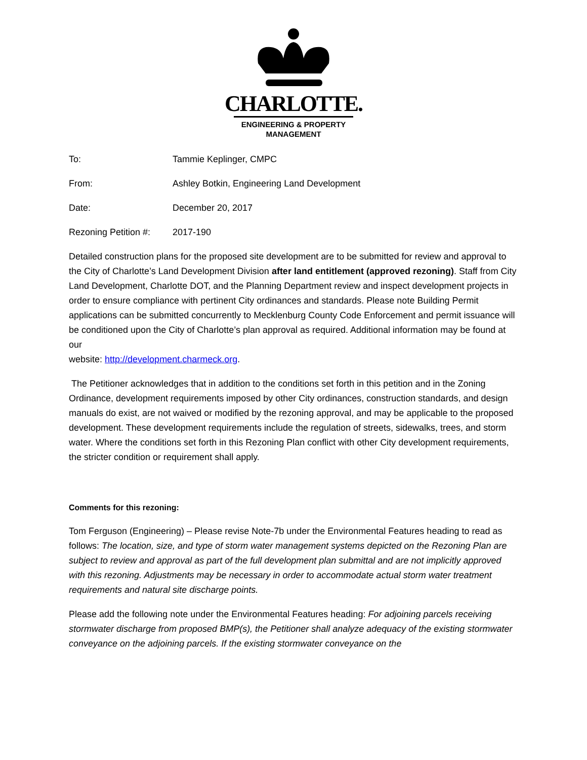CHARLOTTE.
ENGINEERING & PROPERTY
MANAGEMENT
To: Tammie Keplinger, CMPC
From: Ashley Botkin, Engineering Land Development
Date: December 20, 2017
Rezoning Petition #: 2017-190
Detailed construction plans for the proposed site development are to be submitted for review and approval to the City of Charlotte’s Land Development Division after land entitlement (approved rezoning). Staff from City Land Development, Charlotte DOT, and the Planning Department review and inspect development projects in order to ensure compliance with pertinent City ordinances and standards. Please note Building Permit applications can be submitted concurrently to Mecklenburg County Code Enforcement and permit issuance will be conditioned upon the City of Charlotte’s plan approval as required. Additional information may be found at our
website: http://development.charmeck.org.
The Petitioner acknowledges that in addition to the conditions set forth in this petition and in the Zoning Ordinance, development requirements imposed by other City ordinances, construction standards, and design manuals do exist, are not waived or modified by the rezoning approval, and may be applicable to the proposed development. These development requirements include the regulation of streets, sidewalks, trees, and storm water. Where the conditions set forth in this Rezoning Plan conflict with other City development requirements, the stricter condition or requirement shall apply.
Comments for this rezoning:
Tom Ferguson (Engineering) – Please revise Note-7b under the Environmental Features heading to read as follows: The location, size, and type of storm water management systems depicted on the Rezoning Plan are subject to review and approval as part of the full development plan submittal and are not implicitly approved with this rezoning. Adjustments may be necessary in order to accommodate actual storm water treatment requirements and natural site discharge points.
Please add the following note under the Environmental Features heading: For adjoining parcels receiving stormwater discharge from proposed BMP(s), the Petitioner shall analyze adequacy of the existing stormwater conveyance on the adjoining parcels. If the existing stormwater conveyance on the